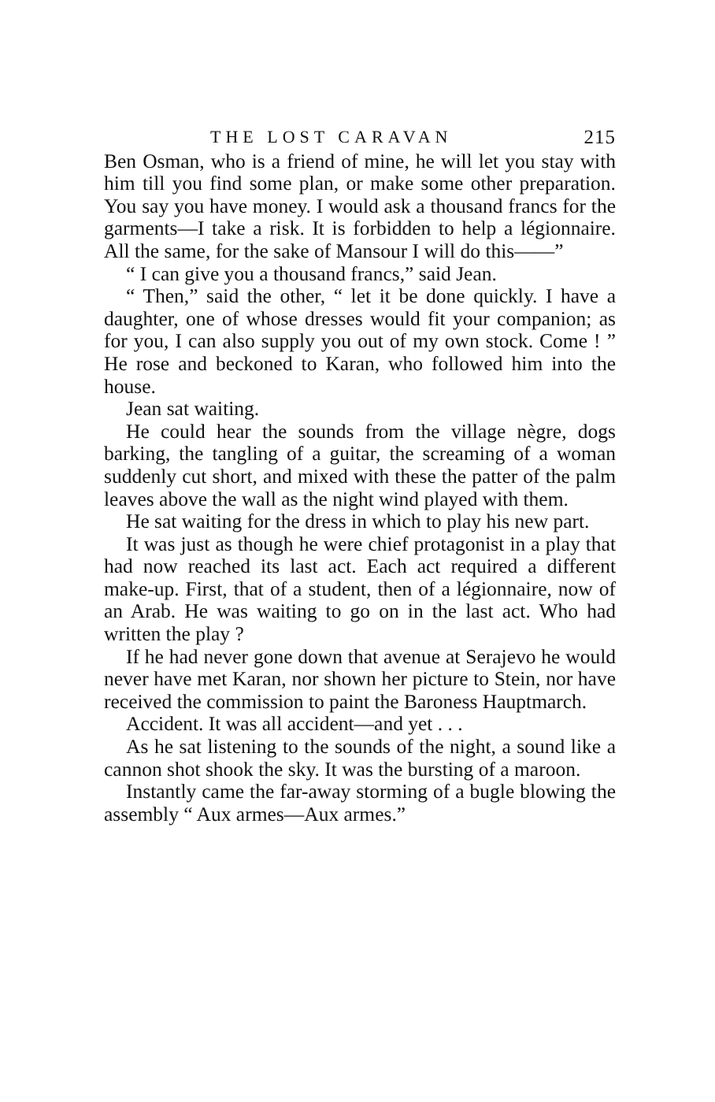THE LOST CARAVAN 215
Ben Osman, who is a friend of mine, he will let you stay with him till you find some plan, or make some other preparation. You say you have money. I would ask a thousand francs for the garments—I take a risk. It is forbidden to help a légionnaire. All the same, for the sake of Mansour I will do this——”
“ I can give you a thousand francs,” said Jean.
“ Then,” said the other, “ let it be done quickly. I have a daughter, one of whose dresses would fit your companion; as for you, I can also supply you out of my own stock. Come ! ” He rose and beckoned to Karan, who followed him into the house.
Jean sat waiting.
He could hear the sounds from the village nègre, dogs barking, the tangling of a guitar, the screaming of a woman suddenly cut short, and mixed with these the patter of the palm leaves above the wall as the night wind played with them.
He sat waiting for the dress in which to play his new part.
It was just as though he were chief protagonist in a play that had now reached its last act. Each act required a different make-up. First, that of a student, then of a légionnaire, now of an Arab. He was waiting to go on in the last act. Who had written the play ?
If he had never gone down that avenue at Serajevo he would never have met Karan, nor shown her picture to Stein, nor have received the commission to paint the Baroness Hauptmarch.
Accident. It was all accident—and yet . . .
As he sat listening to the sounds of the night, a sound like a cannon shot shook the sky. It was the bursting of a maroon.
Instantly came the far-away storming of a bugle blowing the assembly “ Aux armes—Aux armes.”